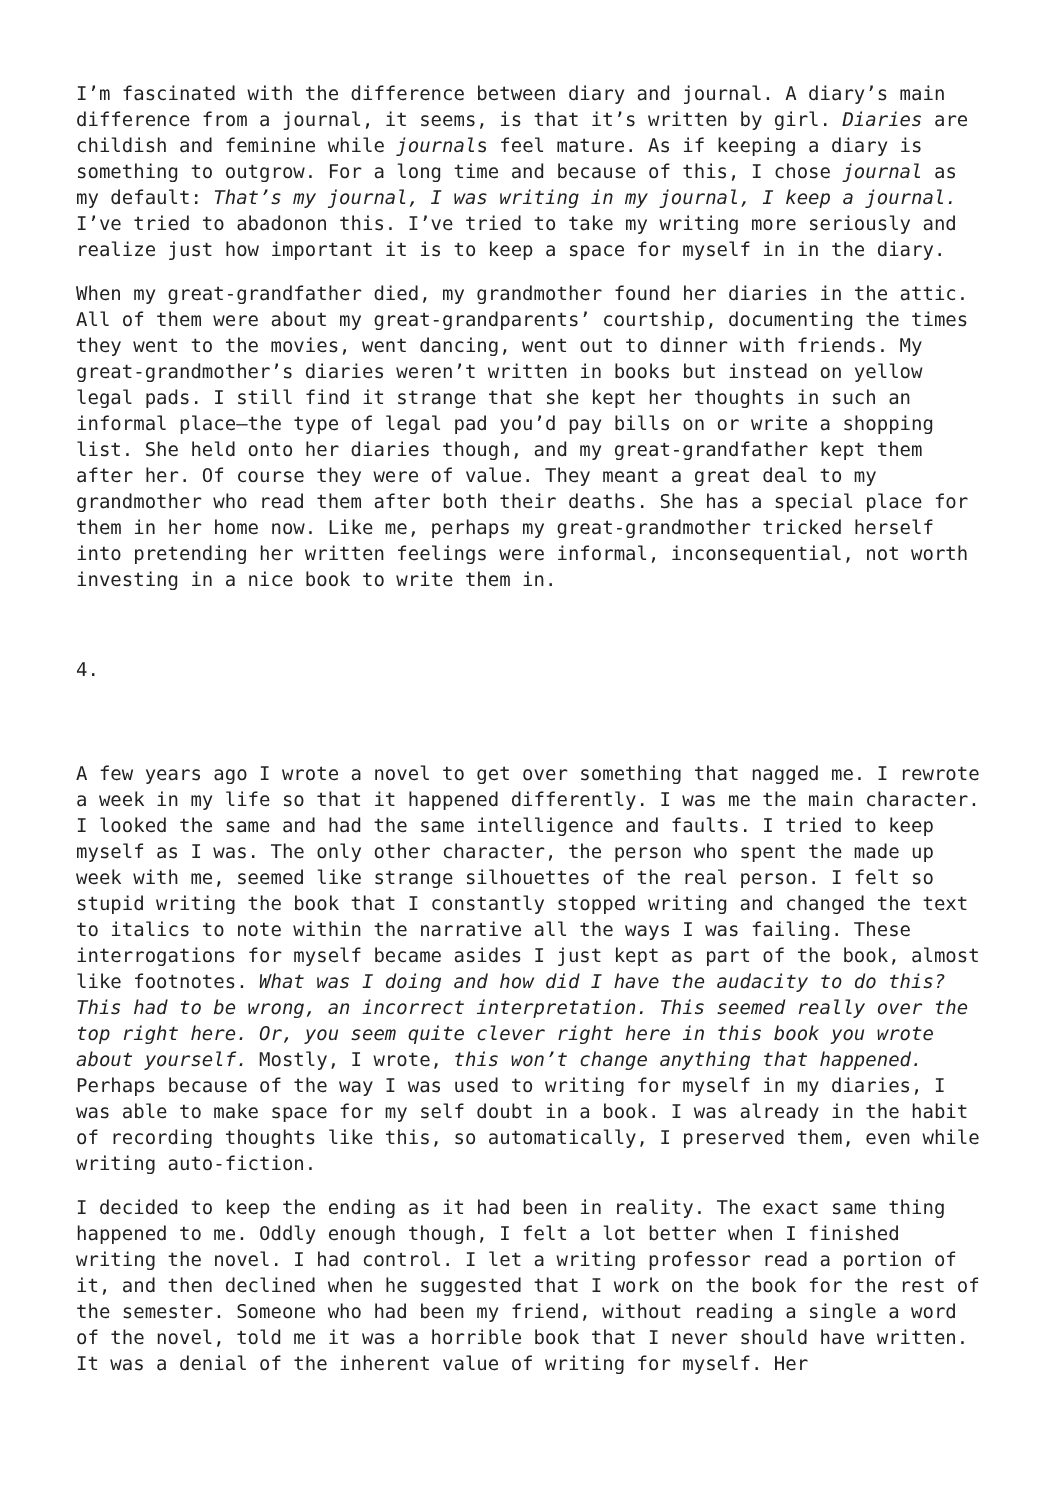I’m fascinated with the difference between diary and journal. A diary’s main difference from a journal, it seems, is that it’s written by girl. Diaries are childish and feminine while journals feel mature. As if keeping a diary is something to outgrow. For a long time and because of this, I chose journal as my default: That’s my journal, I was writing in my journal, I keep a journal. I’ve tried to abadonon this. I’ve tried to take my writing more seriously and realize just how important it is to keep a space for myself in in the diary.
When my great-grandfather died, my grandmother found her diaries in the attic. All of them were about my great-grandparents’ courtship, documenting the times they went to the movies, went dancing, went out to dinner with friends. My great-grandmother’s diaries weren’t written in books but instead on yellow legal pads. I still find it strange that she kept her thoughts in such an informal place—the type of legal pad you’d pay bills on or write a shopping list. She held onto her diaries though, and my great-grandfather kept them after her. Of course they were of value. They meant a great deal to my grandmother who read them after both their deaths. She has a special place for them in her home now. Like me, perhaps my great-grandmother tricked herself into pretending her written feelings were informal, inconsequential, not worth investing in a nice book to write them in.
4.
A few years ago I wrote a novel to get over something that nagged me. I rewrote a week in my life so that it happened differently. I was me the main character. I looked the same and had the same intelligence and faults. I tried to keep myself as I was. The only other character, the person who spent the made up week with me, seemed like strange silhouettes of the real person. I felt so stupid writing the book that I constantly stopped writing and changed the text to italics to note within the narrative all the ways I was failing. These interrogations for myself became asides I just kept as part of the book, almost like footnotes. What was I doing and how did I have the audacity to do this? This had to be wrong, an incorrect interpretation. This seemed really over the top right here. Or, you seem quite clever right here in this book you wrote about yourself. Mostly, I wrote, this won’t change anything that happened. Perhaps because of the way I was used to writing for myself in my diaries, I was able to make space for my self doubt in a book. I was already in the habit of recording thoughts like this, so automatically, I preserved them, even while writing auto-fiction.
I decided to keep the ending as it had been in reality. The exact same thing happened to me. Oddly enough though, I felt a lot better when I finished writing the novel. I had control. I let a writing professor read a portion of it, and then declined when he suggested that I work on the book for the rest of the semester. Someone who had been my friend, without reading a single a word of the novel, told me it was a horrible book that I never should have written. It was a denial of the inherent value of writing for myself. Her